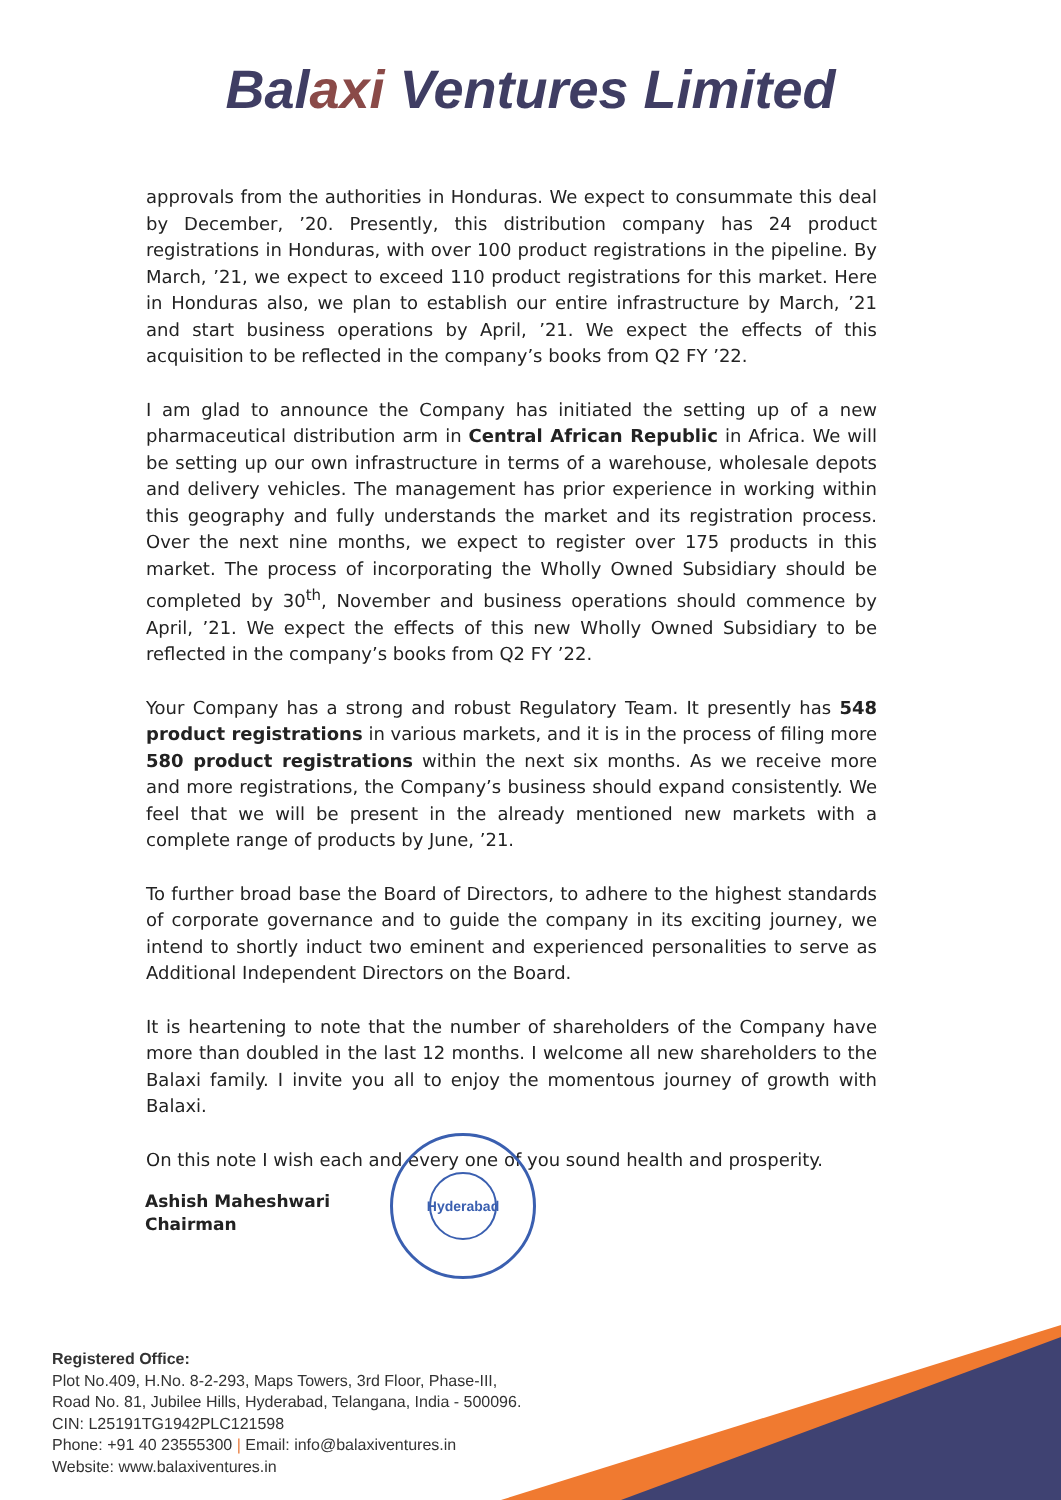Balaxi Ventures Limited
approvals from the authorities in Honduras. We expect to consummate this deal by December, ’20. Presently, this distribution company has 24 product registrations in Honduras, with over 100 product registrations in the pipeline. By March, ’21, we expect to exceed 110 product registrations for this market. Here in Honduras also, we plan to establish our entire infrastructure by March, ’21 and start business operations by April, ’21. We expect the effects of this acquisition to be reflected in the company’s books from Q2 FY ’22.
I am glad to announce the Company has initiated the setting up of a new pharmaceutical distribution arm in Central African Republic in Africa. We will be setting up our own infrastructure in terms of a warehouse, wholesale depots and delivery vehicles. The management has prior experience in working within this geography and fully understands the market and its registration process. Over the next nine months, we expect to register over 175 products in this market. The process of incorporating the Wholly Owned Subsidiary should be completed by 30<sup>th</sup>, November and business operations should commence by April, ’21. We expect the effects of this new Wholly Owned Subsidiary to be reflected in the company’s books from Q2 FY ’22.
Your Company has a strong and robust Regulatory Team. It presently has 548 product registrations in various markets, and it is in the process of filing more 580 product registrations within the next six months. As we receive more and more registrations, the Company’s business should expand consistently. We feel that we will be present in the already mentioned new markets with a complete range of products by June, ’21.
To further broad base the Board of Directors, to adhere to the highest standards of corporate governance and to guide the company in its exciting journey, we intend to shortly induct two eminent and experienced personalities to serve as Additional Independent Directors on the Board.
It is heartening to note that the number of shareholders of the Company have more than doubled in the last 12 months. I welcome all new shareholders to the Balaxi family. I invite you all to enjoy the momentous journey of growth with Balaxi.
On this note I wish each and every one of you sound health and prosperity.
Ashish Maheshwari
Chairman
Hyderabad
Registered Office:
Plot No.409, H.No. 8-2-293, Maps Towers, 3rd Floor, Phase-III,
Road No. 81, Jubilee Hills, Hyderabad, Telangana, India - 500096.
CIN: L25191TG1942PLC121598
Phone: +91 40 23555300 | Email: info@balaxiventures.in
Website: www.balaxiventures.in